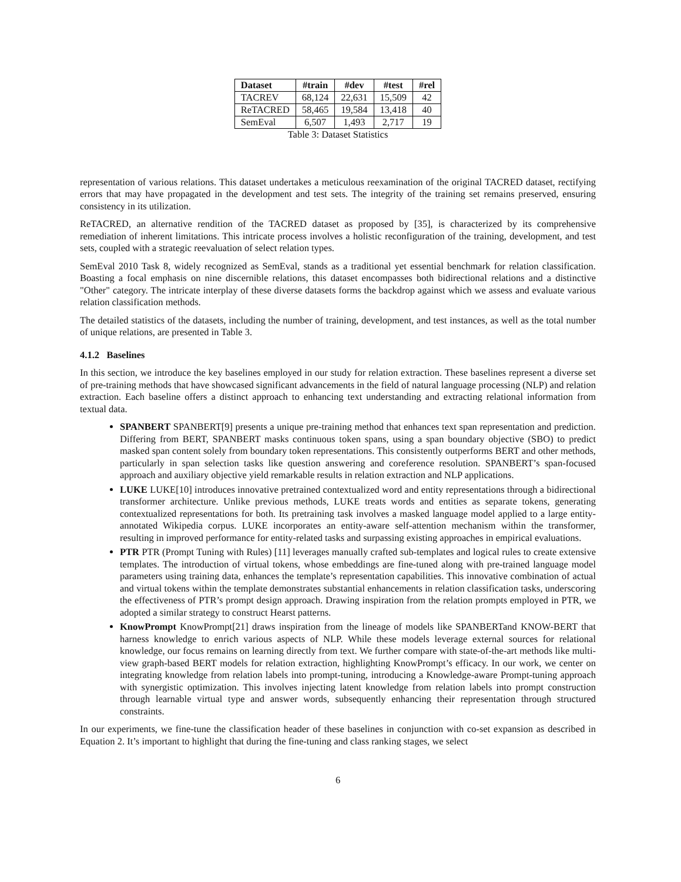| Dataset | #train | #dev | #test | #rel |
| --- | --- | --- | --- | --- |
| TACREV | 68,124 | 22,631 | 15,509 | 42 |
| ReTACRED | 58,465 | 19,584 | 13,418 | 40 |
| SemEval | 6,507 | 1,493 | 2,717 | 19 |
Table 3: Dataset Statistics
representation of various relations. This dataset undertakes a meticulous reexamination of the original TACRED dataset, rectifying errors that may have propagated in the development and test sets. The integrity of the training set remains preserved, ensuring consistency in its utilization.
ReTACRED, an alternative rendition of the TACRED dataset as proposed by [35], is characterized by its comprehensive remediation of inherent limitations. This intricate process involves a holistic reconfiguration of the training, development, and test sets, coupled with a strategic reevaluation of select relation types.
SemEval 2010 Task 8, widely recognized as SemEval, stands as a traditional yet essential benchmark for relation classification. Boasting a focal emphasis on nine discernible relations, this dataset encompasses both bidirectional relations and a distinctive "Other" category. The intricate interplay of these diverse datasets forms the backdrop against which we assess and evaluate various relation classification methods.
The detailed statistics of the datasets, including the number of training, development, and test instances, as well as the total number of unique relations, are presented in Table 3.
4.1.2 Baselines
In this section, we introduce the key baselines employed in our study for relation extraction. These baselines represent a diverse set of pre-training methods that have showcased significant advancements in the field of natural language processing (NLP) and relation extraction. Each baseline offers a distinct approach to enhancing text understanding and extracting relational information from textual data.
SPANBERT SPANBERT[9] presents a unique pre-training method that enhances text span representation and prediction. Differing from BERT, SPANBERT masks continuous token spans, using a span boundary objective (SBO) to predict masked span content solely from boundary token representations. This consistently outperforms BERT and other methods, particularly in span selection tasks like question answering and coreference resolution. SPANBERT’s span-focused approach and auxiliary objective yield remarkable results in relation extraction and NLP applications.
LUKE LUKE[10] introduces innovative pretrained contextualized word and entity representations through a bidirectional transformer architecture. Unlike previous methods, LUKE treats words and entities as separate tokens, generating contextualized representations for both. Its pretraining task involves a masked language model applied to a large entity-annotated Wikipedia corpus. LUKE incorporates an entity-aware self-attention mechanism within the transformer, resulting in improved performance for entity-related tasks and surpassing existing approaches in empirical evaluations.
PTR PTR (Prompt Tuning with Rules) [11] leverages manually crafted sub-templates and logical rules to create extensive templates. The introduction of virtual tokens, whose embeddings are fine-tuned along with pre-trained language model parameters using training data, enhances the template’s representation capabilities. This innovative combination of actual and virtual tokens within the template demonstrates substantial enhancements in relation classification tasks, underscoring the effectiveness of PTR’s prompt design approach. Drawing inspiration from the relation prompts employed in PTR, we adopted a similar strategy to construct Hearst patterns.
KnowPrompt KnowPrompt[21] draws inspiration from the lineage of models like SPANBERTand KNOW-BERT that harness knowledge to enrich various aspects of NLP. While these models leverage external sources for relational knowledge, our focus remains on learning directly from text. We further compare with state-of-the-art methods like multi-view graph-based BERT models for relation extraction, highlighting KnowPrompt’s efficacy. In our work, we center on integrating knowledge from relation labels into prompt-tuning, introducing a Knowledge-aware Prompt-tuning approach with synergistic optimization. This involves injecting latent knowledge from relation labels into prompt construction through learnable virtual type and answer words, subsequently enhancing their representation through structured constraints.
In our experiments, we fine-tune the classification header of these baselines in conjunction with co-set expansion as described in Equation 2. It’s important to highlight that during the fine-tuning and class ranking stages, we select
6